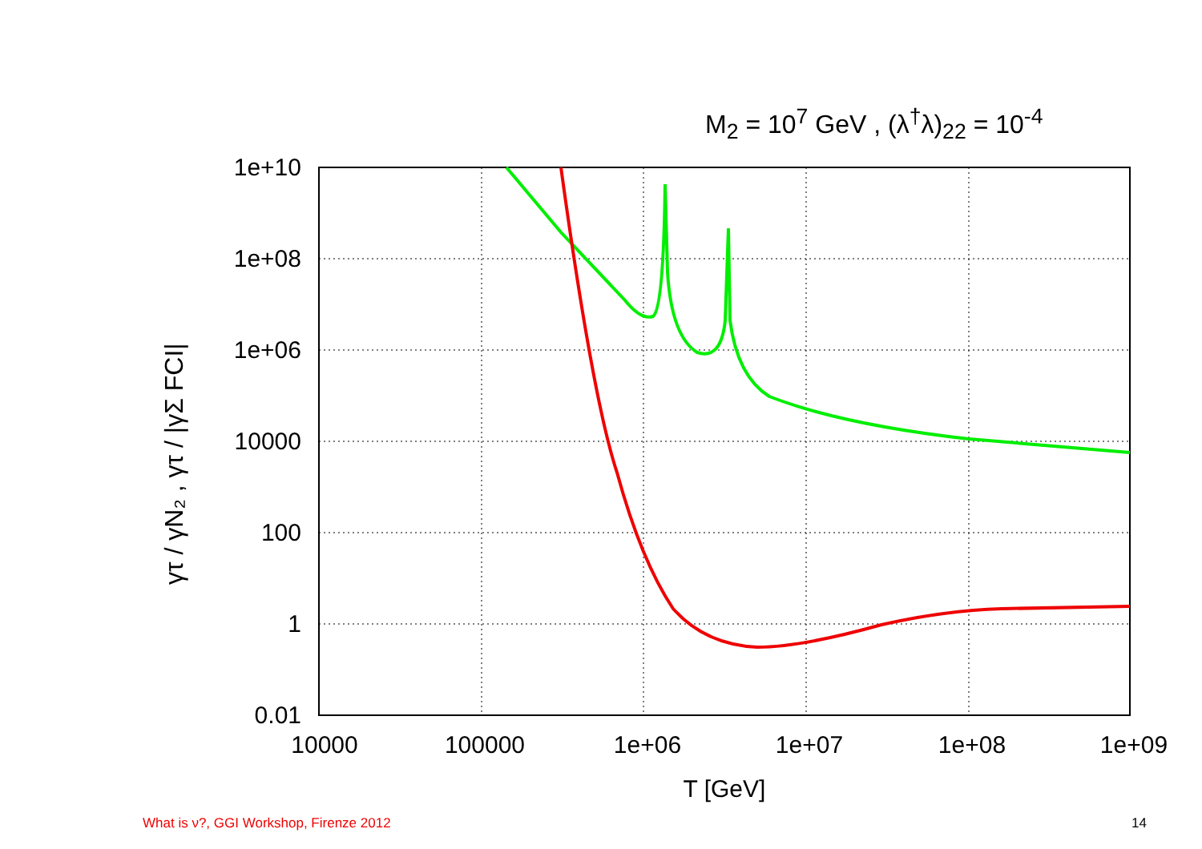M<sub>2</sub> = 10<sup>7</sup> GeV , (λ<sup>†</sup>λ)<sub>22</sub> = 10<sup>-4</sup>
1e+10
1e+08
1e+06
10000
100
1
0.01
10000
100000
1e+06
1e+07
1e+08
1e+09
T [GeV]
γτ / γN₂ , γτ / |γΣ FCI|
What is ν?, GGI Workshop, Firenze 2012
14